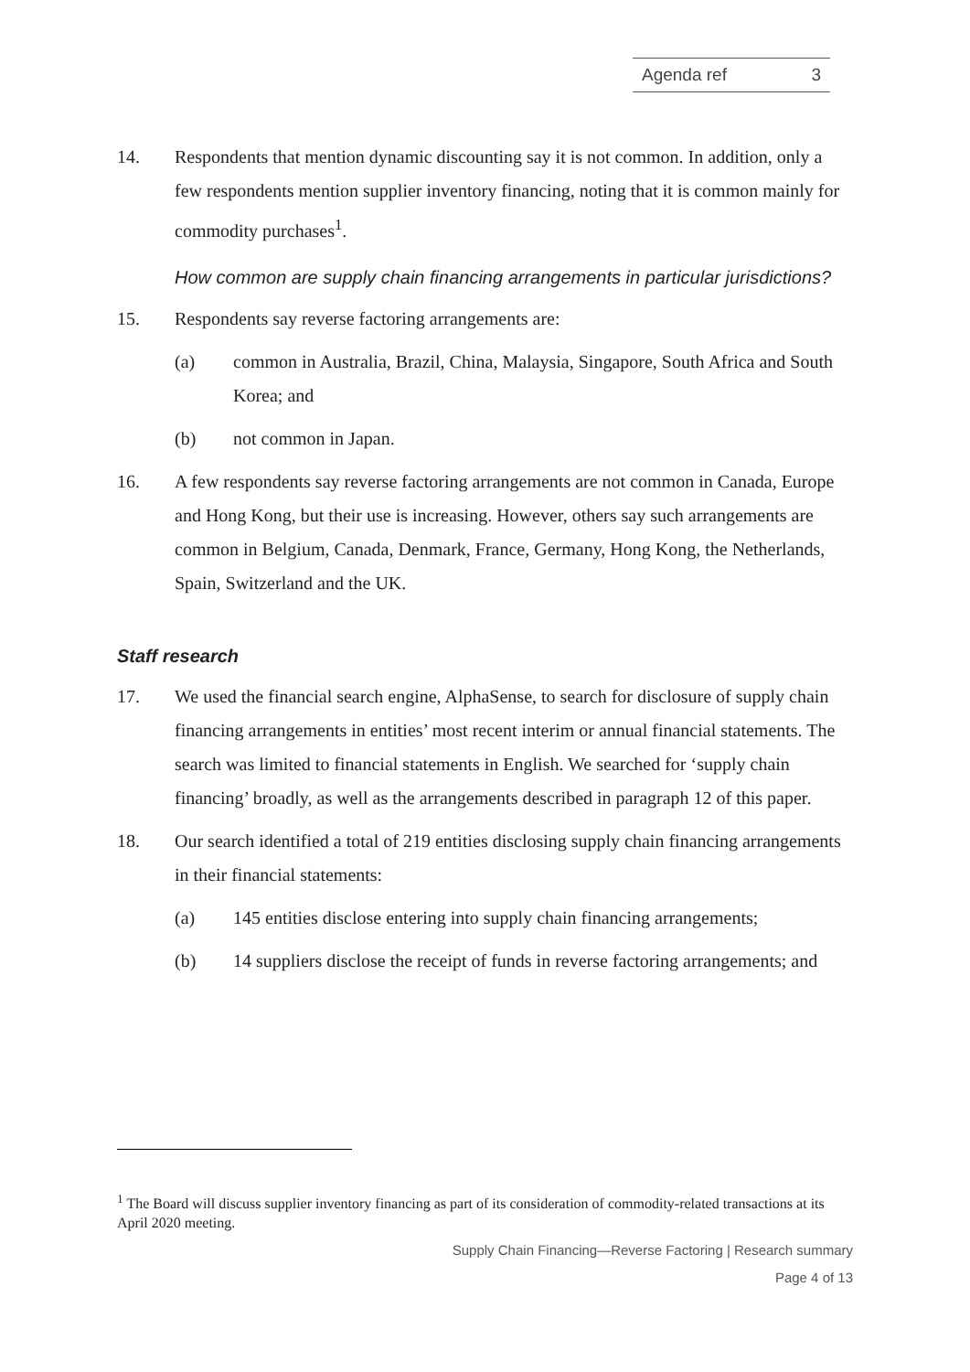Agenda ref 3
14. Respondents that mention dynamic discounting say it is not common. In addition, only a few respondents mention supplier inventory financing, noting that it is common mainly for commodity purchases<sup>1</sup>.
How common are supply chain financing arrangements in particular jurisdictions?
15. Respondents say reverse factoring arrangements are:
(a) common in Australia, Brazil, China, Malaysia, Singapore, South Africa and South Korea; and
(b) not common in Japan.
16. A few respondents say reverse factoring arrangements are not common in Canada, Europe and Hong Kong, but their use is increasing. However, others say such arrangements are common in Belgium, Canada, Denmark, France, Germany, Hong Kong, the Netherlands, Spain, Switzerland and the UK.
Staff research
17. We used the financial search engine, AlphaSense, to search for disclosure of supply chain financing arrangements in entities’ most recent interim or annual financial statements. The search was limited to financial statements in English. We searched for ‘supply chain financing’ broadly, as well as the arrangements described in paragraph 12 of this paper.
18. Our search identified a total of 219 entities disclosing supply chain financing arrangements in their financial statements:
(a) 145 entities disclose entering into supply chain financing arrangements;
(b) 14 suppliers disclose the receipt of funds in reverse factoring arrangements; and
<sup>1</sup> The Board will discuss supplier inventory financing as part of its consideration of commodity-related transactions at its April 2020 meeting.
Supply Chain Financing—Reverse Factoring | Research summary
Page 4 of 13